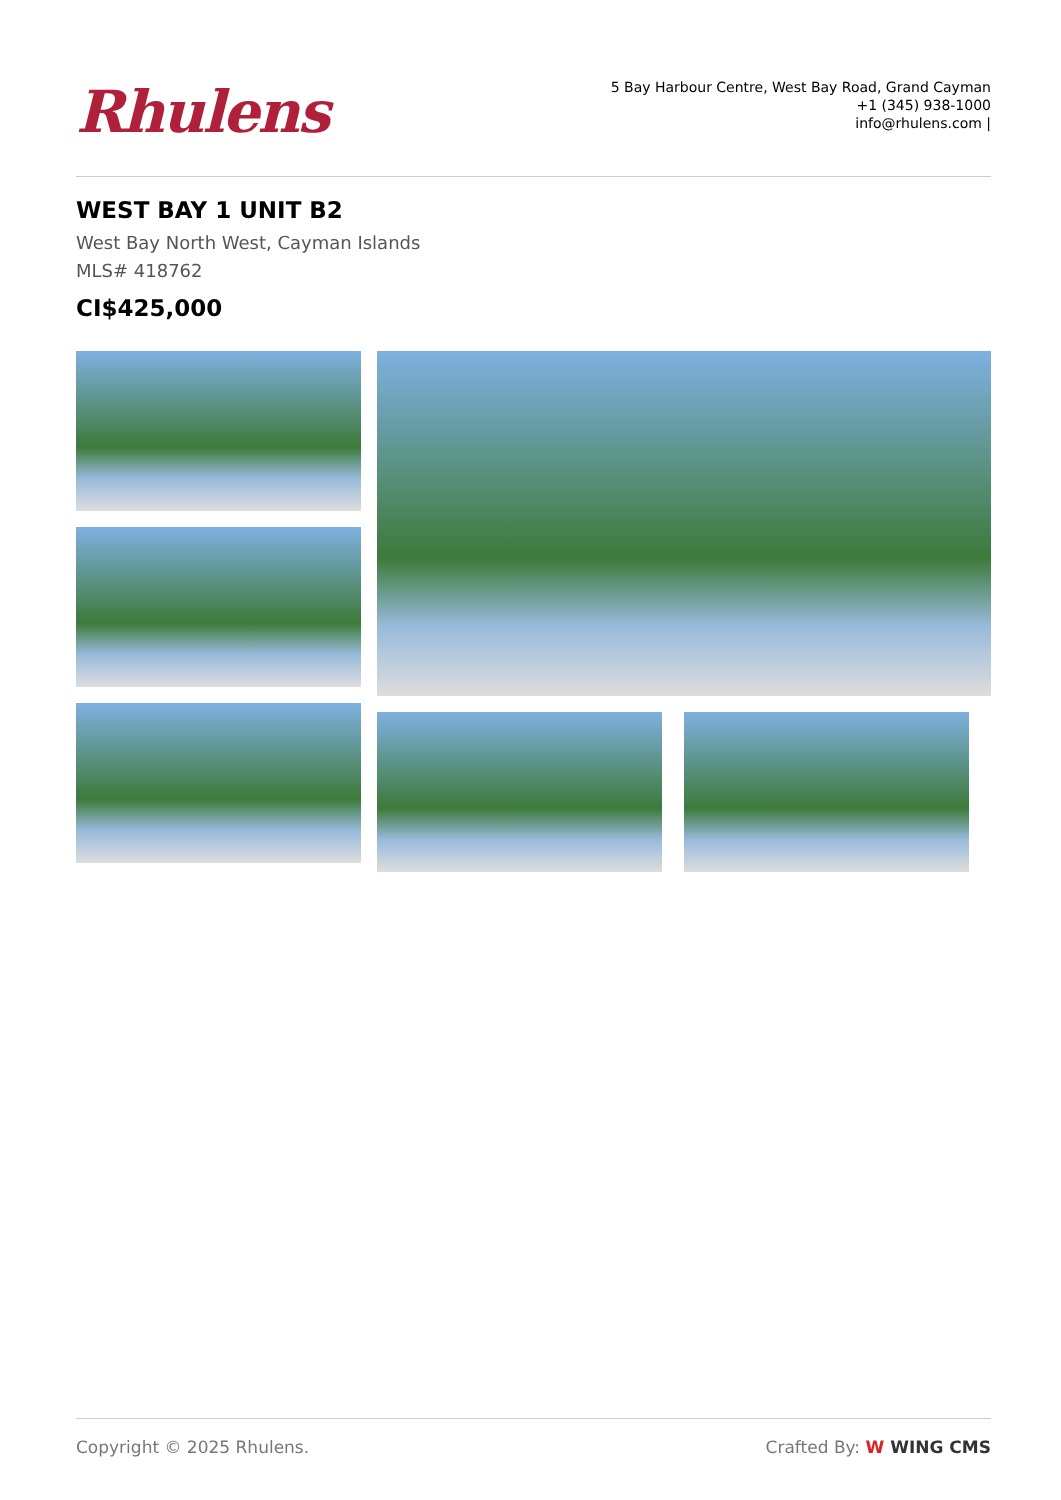Rhulens
5 Bay Harbour Centre, West Bay Road, Grand Cayman
+1 (345) 938-1000
info@rhulens.com |
WEST BAY 1 UNIT B2
West Bay North West, Cayman Islands
MLS# 418762
CI$425,000
Copyright © 2025 Rhulens. Crafted By: W WING CMS